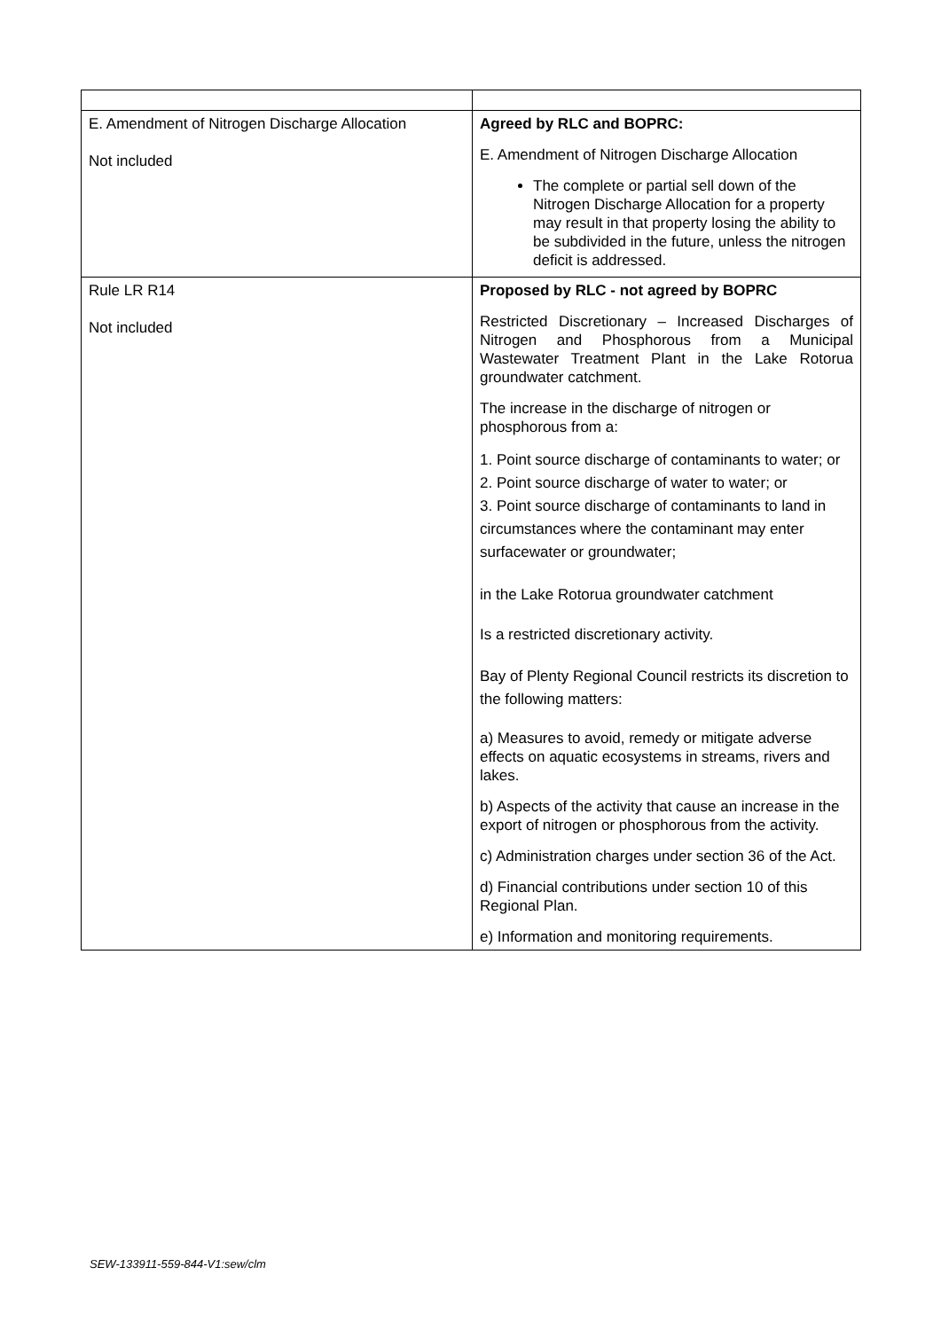| E. Amendment of Nitrogen Discharge Allocation Not included | Agreed by RLC and BOPRC: E. Amendment of Nitrogen Discharge Allocation The complete or partial sell down of the Nitrogen Discharge Allocation for a property may result in that property losing the ability to be subdivided in the future, unless the nitrogen deficit is addressed. |
| Rule LR R14 Not included | Proposed by RLC - not agreed by BOPRC Restricted Discretionary – Increased Discharges of Nitrogen and Phosphorous from a Municipal Wastewater Treatment Plant in the Lake Rotorua groundwater catchment. The increase in the discharge of nitrogen or phosphorous from a: 1. Point source discharge of contaminants to water; or 2. Point source discharge of water to water; or 3. Point source discharge of contaminants to land in circumstances where the contaminant may enter surfacewater or groundwater; in the Lake Rotorua groundwater catchment Is a restricted discretionary activity. Bay of Plenty Regional Council restricts its discretion to the following matters: a) Measures to avoid, remedy or mitigate adverse effects on aquatic ecosystems in streams, rivers and lakes. b) Aspects of the activity that cause an increase in the export of nitrogen or phosphorous from the activity. c) Administration charges under section 36 of the Act. d) Financial contributions under section 10 of this Regional Plan. e) Information and monitoring requirements. |
SEW-133911-559-844-V1:sew/clm